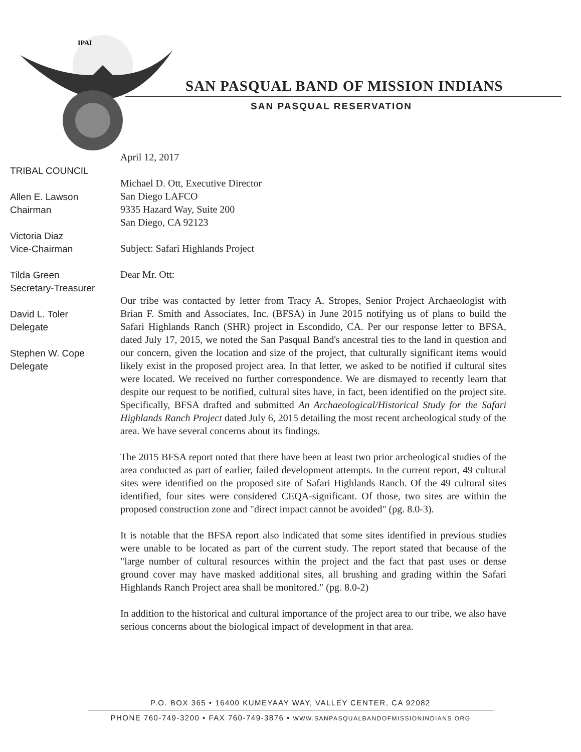IPAI
SAN PASQUAL BAND OF MISSION INDIANS
SAN PASQUAL RESERVATION
TRIBAL COUNCIL
Allen E. Lawson
Chairman
Victoria Diaz
Vice-Chairman
Tilda Green
Secretary-Treasurer
David L. Toler
Delegate
Stephen W. Cope
Delegate
April 12, 2017
Michael D. Ott, Executive Director
San Diego LAFCO
9335 Hazard Way, Suite 200
San Diego, CA 92123
Subject: Safari Highlands Project
Dear Mr. Ott:
Our tribe was contacted by letter from Tracy A. Stropes, Senior Project Archaeologist with Brian F. Smith and Associates, Inc. (BFSA) in June 2015 notifying us of plans to build the Safari Highlands Ranch (SHR) project in Escondido, CA. Per our response letter to BFSA, dated July 17, 2015, we noted the San Pasqual Band's ancestral ties to the land in question and our concern, given the location and size of the project, that culturally significant items would likely exist in the proposed project area. In that letter, we asked to be notified if cultural sites were located. We received no further correspondence. We are dismayed to recently learn that despite our request to be notified, cultural sites have, in fact, been identified on the project site. Specifically, BFSA drafted and submitted An Archaeological/Historical Study for the Safari Highlands Ranch Project dated July 6, 2015 detailing the most recent archeological study of the area. We have several concerns about its findings.
The 2015 BFSA report noted that there have been at least two prior archeological studies of the area conducted as part of earlier, failed development attempts. In the current report, 49 cultural sites were identified on the proposed site of Safari Highlands Ranch. Of the 49 cultural sites identified, four sites were considered CEQA-significant. Of those, two sites are within the proposed construction zone and "direct impact cannot be avoided" (pg. 8.0-3).
It is notable that the BFSA report also indicated that some sites identified in previous studies were unable to be located as part of the current study. The report stated that because of the "large number of cultural resources within the project and the fact that past uses or dense ground cover may have masked additional sites, all brushing and grading within the Safari Highlands Ranch Project area shall be monitored." (pg. 8.0-2)
In addition to the historical and cultural importance of the project area to our tribe, we also have serious concerns about the biological impact of development in that area.
P.O. BOX 365 • 16400 KUMEYAAY WAY, VALLEY CENTER, CA 92082
PHONE 760-749-3200 • FAX 760-749-3876 • WWW.SANPASQUALBANDOFMISSIONINDIANS.ORG